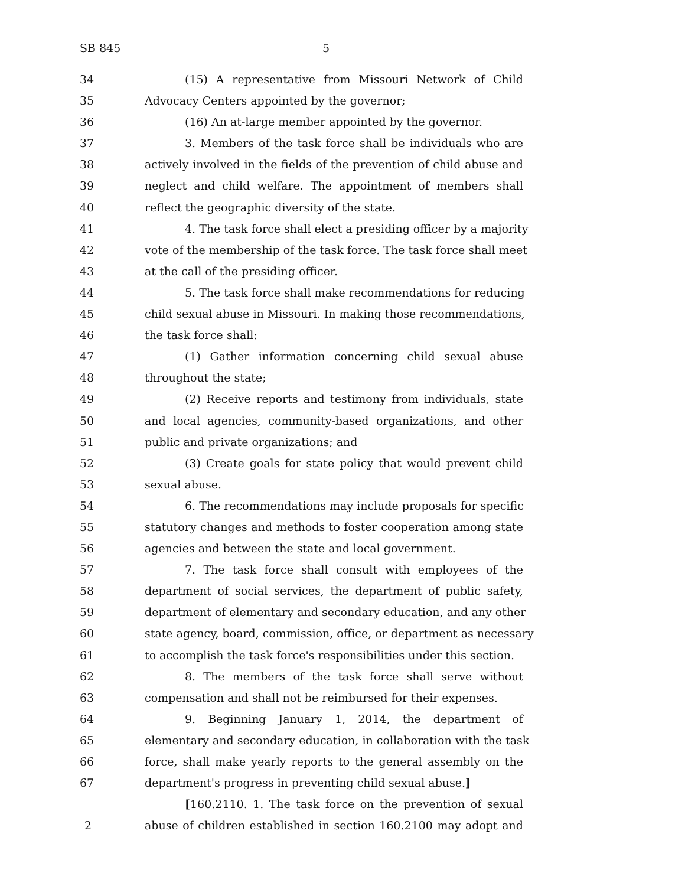SB 845 5
34 (15) A representative from Missouri Network of Child
35 Advocacy Centers appointed by the governor;
36 (16) An at-large member appointed by the governor.
37 3. Members of the task force shall be individuals who are
38 actively involved in the fields of the prevention of child abuse and
39 neglect and child welfare. The appointment of members shall
40 reflect the geographic diversity of the state.
41 4. The task force shall elect a presiding officer by a majority
42 vote of the membership of the task force. The task force shall meet
43 at the call of the presiding officer.
44 5. The task force shall make recommendations for reducing
45 child sexual abuse in Missouri. In making those recommendations,
46 the task force shall:
47 (1) Gather information concerning child sexual abuse
48 throughout the state;
49 (2) Receive reports and testimony from individuals, state
50 and local agencies, community-based organizations, and other
51 public and private organizations; and
52 (3) Create goals for state policy that would prevent child
53 sexual abuse.
54 6. The recommendations may include proposals for specific
55 statutory changes and methods to foster cooperation among state
56 agencies and between the state and local government.
57 7. The task force shall consult with employees of the
58 department of social services, the department of public safety,
59 department of elementary and secondary education, and any other
60 state agency, board, commission, office, or department as necessary
61 to accomplish the task force's responsibilities under this section.
62 8. The members of the task force shall serve without
63 compensation and shall not be reimbursed for their expenses.
64 9. Beginning January 1, 2014, the department of
65 elementary and secondary education, in collaboration with the task
66 force, shall make yearly reports to the general assembly on the
67 department's progress in preventing child sexual abuse.]
[160.2110. 1. The task force on the prevention of sexual
2 abuse of children established in section 160.2100 may adopt and